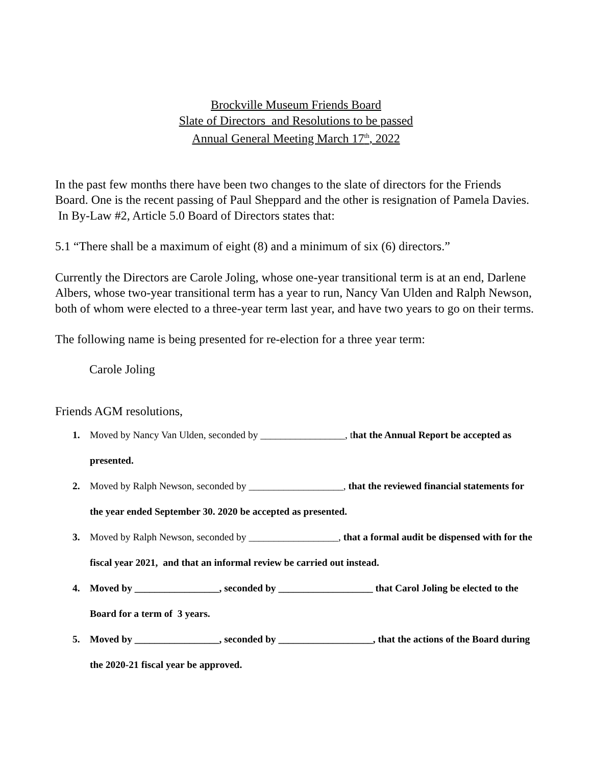Brockville Museum Friends Board
Slate of Directors and Resolutions to be passed
Annual General Meeting March 17<sup>th</sup>, 2022
In the past few months there have been two changes to the slate of directors for the Friends Board. One is the recent passing of Paul Sheppard and the other is resignation of Pamela Davies. In By-Law #2, Article 5.0 Board of Directors states that:
5.1 “There shall be a maximum of eight (8) and a minimum of six (6) directors.”
Currently the Directors are Carole Joling, whose one-year transitional term is at an end, Darlene Albers, whose two-year transitional term has a year to run, Nancy Van Ulden and Ralph Newson, both of whom were elected to a three-year term last year, and have two years to go on their terms.
The following name is being presented for re-election for a three year term:
Carole Joling
Friends AGM resolutions,
1. Moved by Nancy Van Ulden, seconded by _________________, that the Annual Report be accepted as presented.
2. Moved by Ralph Newson, seconded by ___________________, that the reviewed financial statements for the year ended September 30. 2020 be accepted as presented.
3. Moved by Ralph Newson, seconded by __________________, that a formal audit be dispensed with for the fiscal year 2021, and that an informal review be carried out instead.
4. Moved by _________________, seconded by ___________________ that Carol Joling be elected to the Board for a term of 3 years.
5. Moved by _________________, seconded by ___________________, that the actions of the Board during the 2020-21 fiscal year be approved.